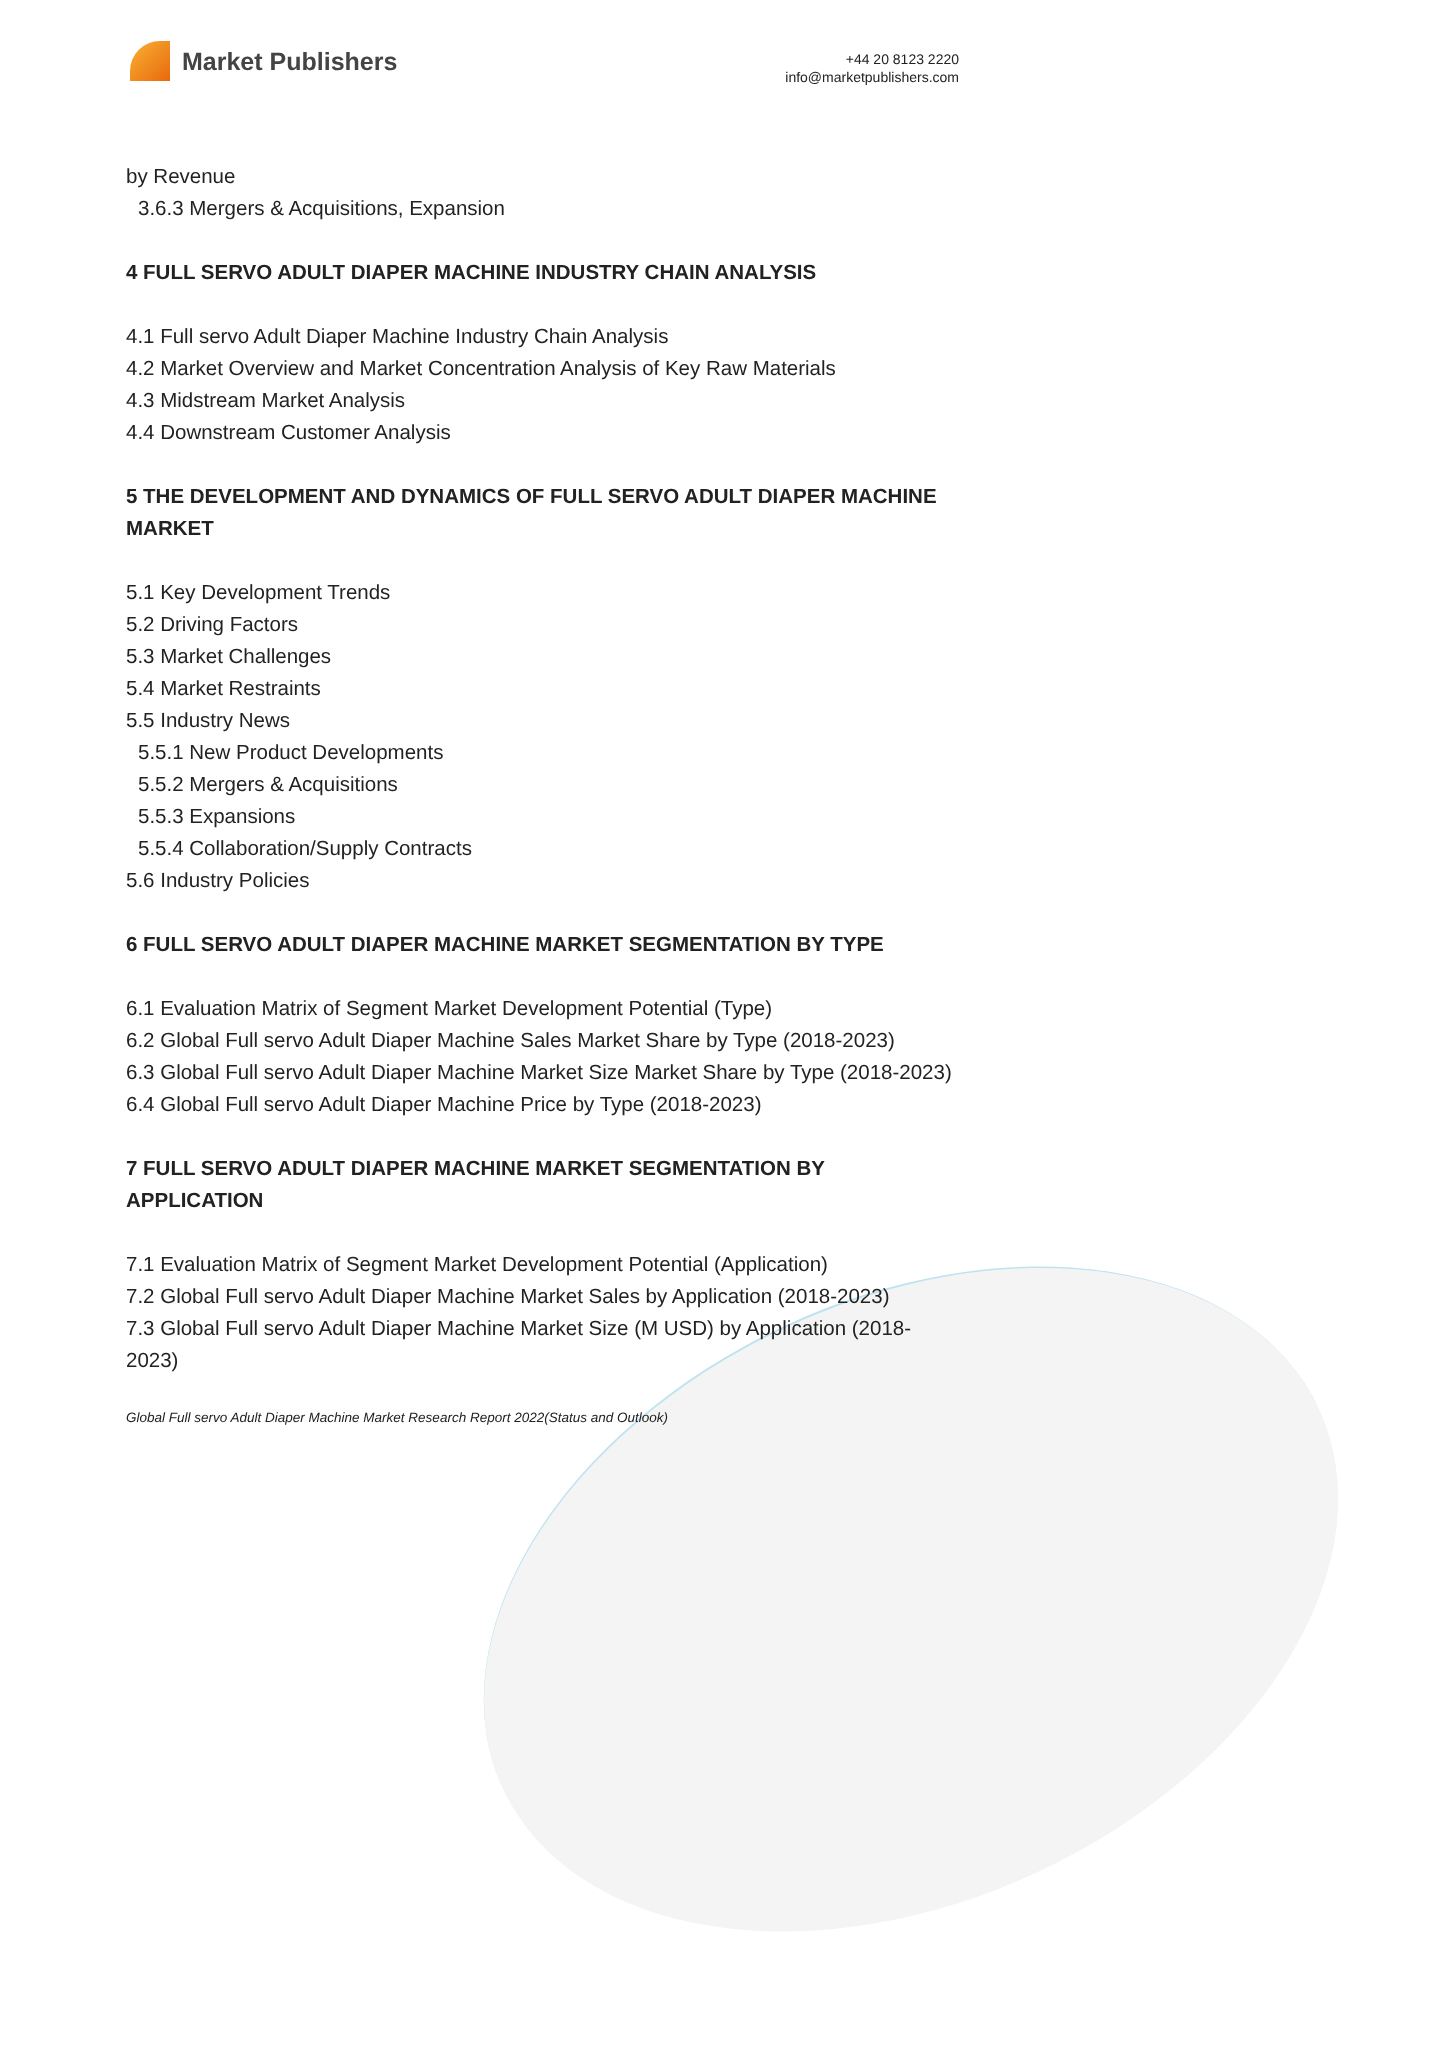Market Publishers
+44 20 8123 2220
info@marketpublishers.com
by Revenue
3.6.3 Mergers & Acquisitions, Expansion
4 FULL SERVO ADULT DIAPER MACHINE INDUSTRY CHAIN ANALYSIS
4.1 Full servo Adult Diaper Machine Industry Chain Analysis
4.2 Market Overview and Market Concentration Analysis of Key Raw Materials
4.3 Midstream Market Analysis
4.4 Downstream Customer Analysis
5 THE DEVELOPMENT AND DYNAMICS OF FULL SERVO ADULT DIAPER MACHINE MARKET
5.1 Key Development Trends
5.2 Driving Factors
5.3 Market Challenges
5.4 Market Restraints
5.5 Industry News
5.5.1 New Product Developments
5.5.2 Mergers & Acquisitions
5.5.3 Expansions
5.5.4 Collaboration/Supply Contracts
5.6 Industry Policies
6 FULL SERVO ADULT DIAPER MACHINE MARKET SEGMENTATION BY TYPE
6.1 Evaluation Matrix of Segment Market Development Potential (Type)
6.2 Global Full servo Adult Diaper Machine Sales Market Share by Type (2018-2023)
6.3 Global Full servo Adult Diaper Machine Market Size Market Share by Type (2018-2023)
6.4 Global Full servo Adult Diaper Machine Price by Type (2018-2023)
7 FULL SERVO ADULT DIAPER MACHINE MARKET SEGMENTATION BY APPLICATION
7.1 Evaluation Matrix of Segment Market Development Potential (Application)
7.2 Global Full servo Adult Diaper Machine Market Sales by Application (2018-2023)
7.3 Global Full servo Adult Diaper Machine Market Size (M USD) by Application (2018-2023)
Global Full servo Adult Diaper Machine Market Research Report 2022(Status and Outlook)